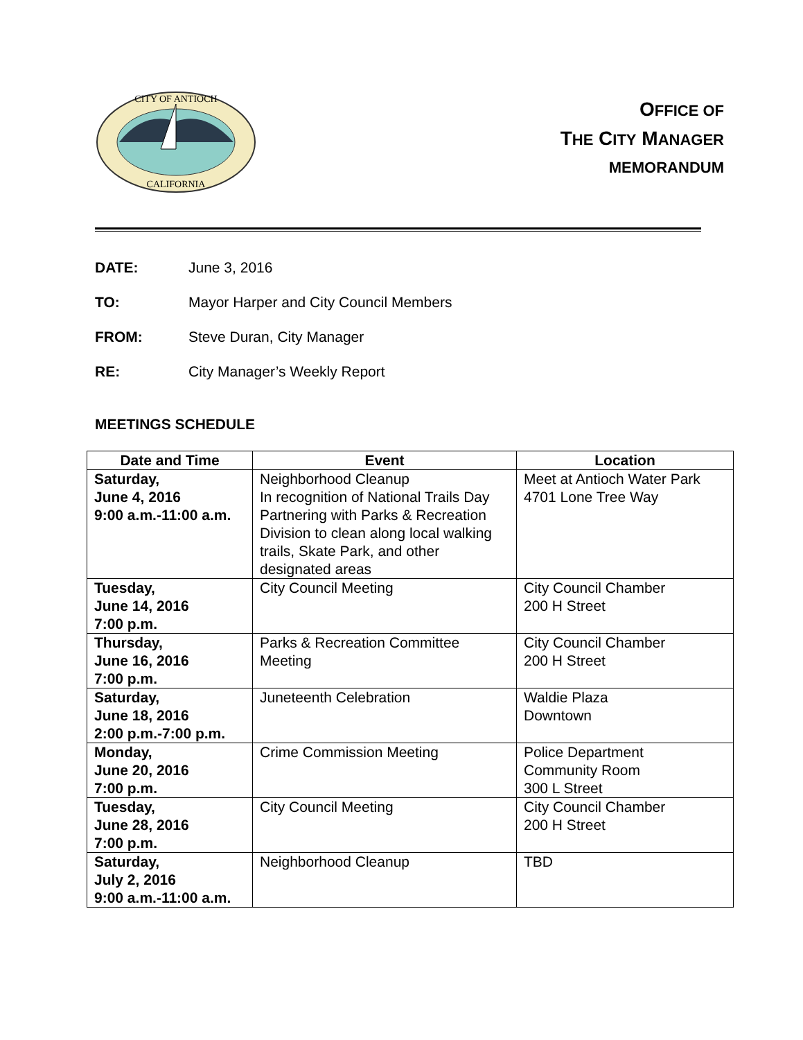CITY OF ANTIOCH
CALIFORNIA
OFFICE OF
THE CITY MANAGER
MEMORANDUM
DATE: June 3, 2016
TO: Mayor Harper and City Council Members
FROM: Steve Duran, City Manager
RE: City Manager’s Weekly Report
MEETINGS SCHEDULE
| Date and Time | Event | Location |
| --- | --- | --- |
| Saturday, June 4, 2016 9:00 a.m.-11:00 a.m. | Neighborhood Cleanup In recognition of National Trails Day Partnering with Parks & Recreation Division to clean along local walking trails, Skate Park, and other designated areas | Meet at Antioch Water Park 4701 Lone Tree Way |
| Tuesday, June 14, 2016 7:00 p.m. | City Council Meeting | City Council Chamber 200 H Street |
| Thursday, June 16, 2016 7:00 p.m. | Parks & Recreation Committee Meeting | City Council Chamber 200 H Street |
| Saturday, June 18, 2016 2:00 p.m.-7:00 p.m. | Juneteenth Celebration | Waldie Plaza Downtown |
| Monday, June 20, 2016 7:00 p.m. | Crime Commission Meeting | Police Department Community Room 300 L Street |
| Tuesday, June 28, 2016 7:00 p.m. | City Council Meeting | City Council Chamber 200 H Street |
| Saturday, July 2, 2016 9:00 a.m.-11:00 a.m. | Neighborhood Cleanup | TBD |